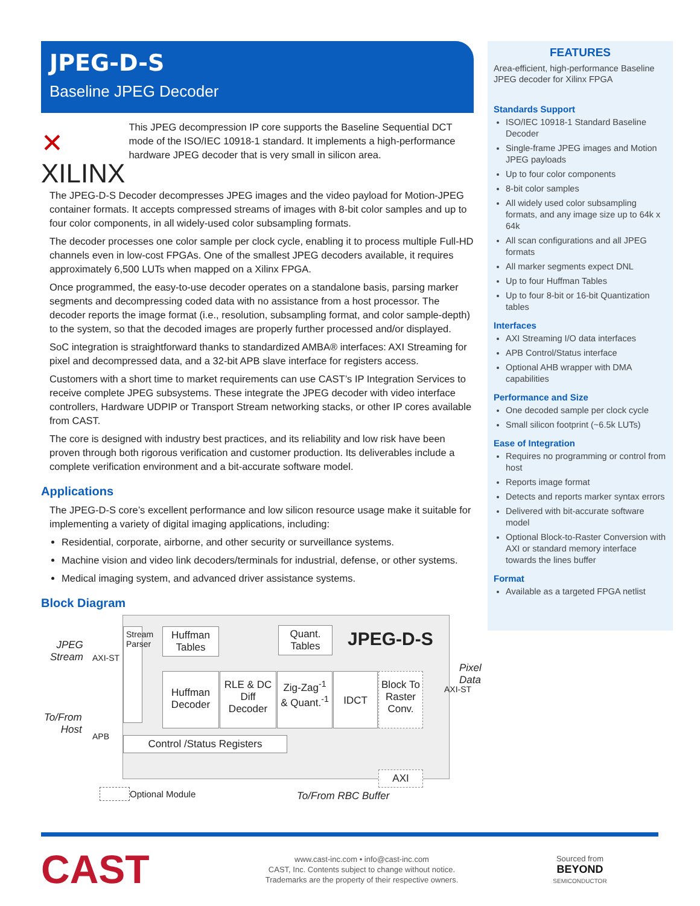JPEG-D-S
Baseline JPEG Decoder
✕ XILINX
This JPEG decompression IP core supports the Baseline Sequential DCT mode of the ISO/IEC 10918-1 standard. It implements a high-performance hardware JPEG decoder that is very small in silicon area.
The JPEG-D-S Decoder decompresses JPEG images and the video payload for Motion-JPEG container formats. It accepts compressed streams of images with 8-bit color samples and up to four color components, in all widely-used color subsampling formats.
The decoder processes one color sample per clock cycle, enabling it to process multiple Full-HD channels even in low-cost FPGAs. One of the smallest JPEG decoders available, it requires approximately 6,500 LUTs when mapped on a Xilinx FPGA.
Once programmed, the easy-to-use decoder operates on a standalone basis, parsing marker segments and decompressing coded data with no assistance from a host processor. The decoder reports the image format (i.e., resolution, subsampling format, and color sample-depth) to the system, so that the decoded images are properly further processed and/or displayed.
SoC integration is straightforward thanks to standardized AMBA® interfaces: AXI Streaming for pixel and decompressed data, and a 32-bit APB slave interface for registers access.
Customers with a short time to market requirements can use CAST’s IP Integration Services to receive complete JPEG subsystems. These integrate the JPEG decoder with video interface controllers, Hardware UDPIP or Transport Stream networking stacks, or other IP cores available from CAST.
The core is designed with industry best practices, and its reliability and low risk have been proven through both rigorous verification and customer production. Its deliverables include a complete verification environment and a bit-accurate software model.
Applications
The JPEG-D-S core’s excellent performance and low silicon resource usage make it suitable for implementing a variety of digital imaging applications, including:
Residential, corporate, airborne, and other security or surveillance systems.
Machine vision and video link decoders/terminals for industrial, defense, or other systems.
Medical imaging system, and advanced driver assistance systems.
Block Diagram
JPEG
Stream
To/From
Host
Huffman Tables
Quant. Tables
JPEG-D-S
Stream Parser
Huffman Decoder
RLE & DC Diff Decoder
Zig-Zag<sup>-1</sup> & Quant.<sup>-1</sup>
IDCT
Block To Raster Conv.
Control /Status Registers
AXI
AXI-ST
APB
AXI-ST
Pixel
Data
Optional Module To/From RBC Buffer
FEATURES
Area-efficient, high-performance Baseline JPEG decoder for Xilinx FPGA
Standards Support
ISO/IEC 10918-1 Standard Baseline Decoder
Single-frame JPEG images and Motion JPEG payloads
Up to four color components
8-bit color samples
All widely used color subsampling formats, and any image size up to 64k x 64k
All scan configurations and all JPEG formats
All marker segments expect DNL
Up to four Huffman Tables
Up to four 8-bit or 16-bit Quantization tables
Interfaces
AXI Streaming I/O data interfaces
APB Control/Status interface
Optional AHB wrapper with DMA capabilities
Performance and Size
One decoded sample per clock cycle
Small silicon footprint (~6.5k LUTs)
Ease of Integration
Requires no programming or control from host
Reports image format
Detects and reports marker syntax errors
Delivered with bit-accurate software model
Optional Block-to-Raster Conversion with AXI or standard memory interface towards the lines buffer
Format
Available as a targeted FPGA netlist
CAST
www.cast-inc.com • info@cast-inc.com
CAST, Inc. Contents subject to change without notice.
Trademarks are the property of their respective owners.
Sourced from
BEYOND
SEMICONDUCTOR